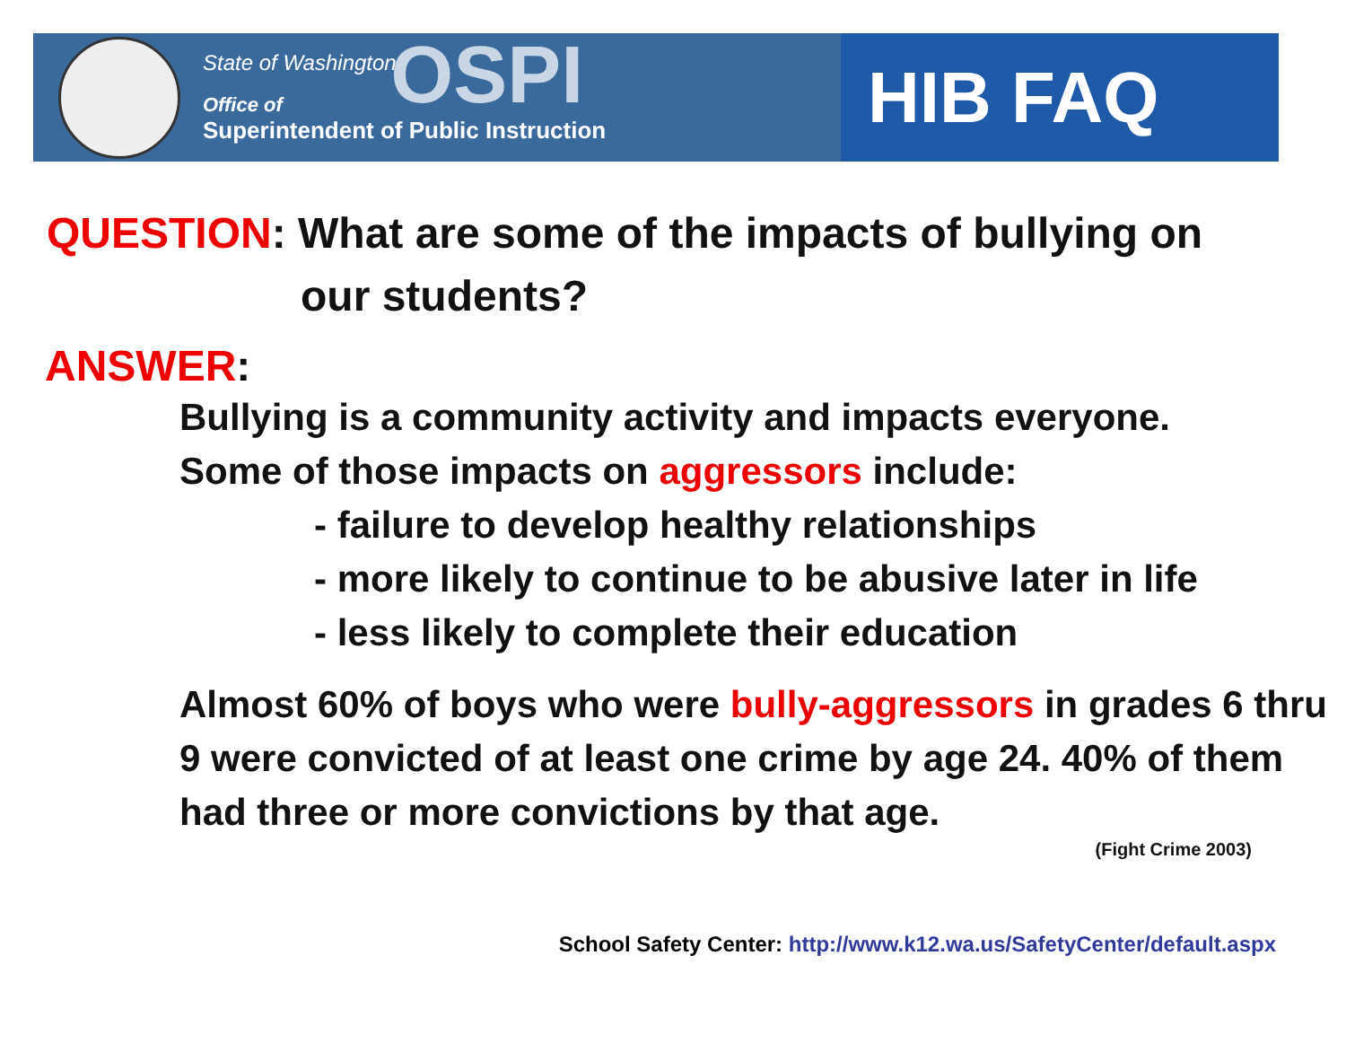State of Washington
Office of
Superintendent of Public Instruction
OSPI
HIB FAQ
QUESTION: What are some of the impacts of bullying on
our students?
ANSWER:
Bullying is a community activity and impacts everyone.
Some of those impacts on aggressors include:
- failure to develop healthy relationships
- more likely to continue to be abusive later in life
- less likely to complete their education
Almost 60% of boys who were bully-aggressors in grades 6 thru 9 were convicted of at least one crime by age 24. 40% of them had three or more convictions by that age.
(Fight Crime 2003)
School Safety Center: http://www.k12.wa.us/SafetyCenter/default.aspx